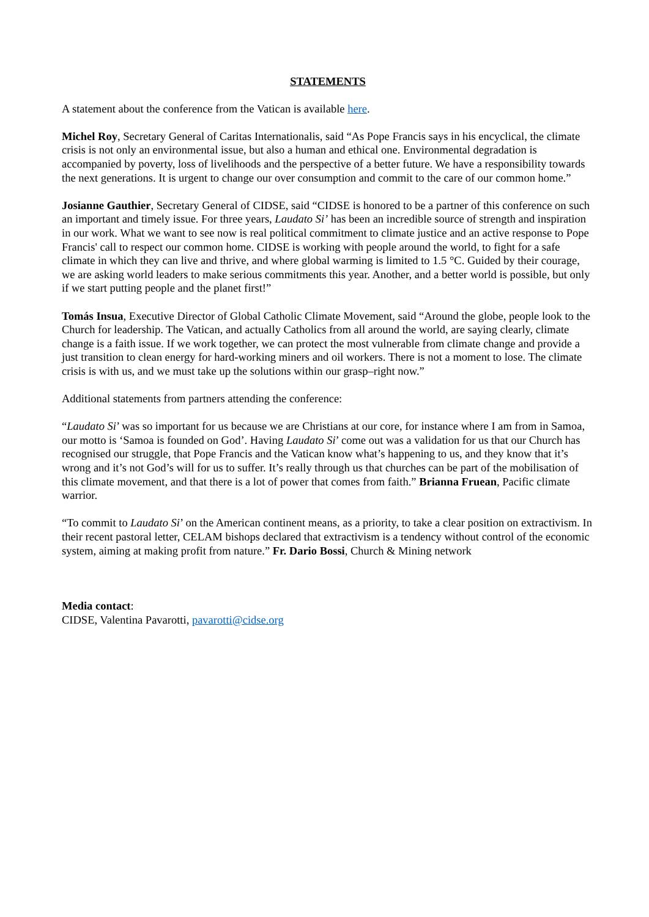STATEMENTS
A statement about the conference from the Vatican is available here.
Michel Roy, Secretary General of Caritas Internationalis, said “As Pope Francis says in his encyclical, the climate crisis is not only an environmental issue, but also a human and ethical one. Environmental degradation is accompanied by poverty, loss of livelihoods and the perspective of a better future. We have a responsibility towards the next generations. It is urgent to change our over consumption and commit to the care of our common home.”
Josianne Gauthier, Secretary General of CIDSE, said “CIDSE is honored to be a partner of this conference on such an important and timely issue. For three years, Laudato Si’ has been an incredible source of strength and inspiration in our work. What we want to see now is real political commitment to climate justice and an active response to Pope Francis' call to respect our common home. CIDSE is working with people around the world, to fight for a safe climate in which they can live and thrive, and where global warming is limited to 1.5 °C. Guided by their courage, we are asking world leaders to make serious commitments this year. Another, and a better world is possible, but only if we start putting people and the planet first!”
Tomás Insua, Executive Director of Global Catholic Climate Movement, said “Around the globe, people look to the Church for leadership. The Vatican, and actually Catholics from all around the world, are saying clearly, climate change is a faith issue. If we work together, we can protect the most vulnerable from climate change and provide a just transition to clean energy for hard-working miners and oil workers. There is not a moment to lose. The climate crisis is with us, and we must take up the solutions within our grasp–right now.”
Additional statements from partners attending the conference:
“Laudato Si’ was so important for us because we are Christians at our core, for instance where I am from in Samoa, our motto is ‘Samoa is founded on God’. Having Laudato Si’ come out was a validation for us that our Church has recognised our struggle, that Pope Francis and the Vatican know what’s happening to us, and they know that it’s wrong and it’s not God’s will for us to suffer. It’s really through us that churches can be part of the mobilisation of this climate movement, and that there is a lot of power that comes from faith.” Brianna Fruean, Pacific climate warrior.
“To commit to Laudato Si’ on the American continent means, as a priority, to take a clear position on extractivism. In their recent pastoral letter, CELAM bishops declared that extractivism is a tendency without control of the economic system, aiming at making profit from nature.” Fr. Dario Bossi, Church & Mining network
Media contact:
CIDSE, Valentina Pavarotti, pavarotti@cidse.org